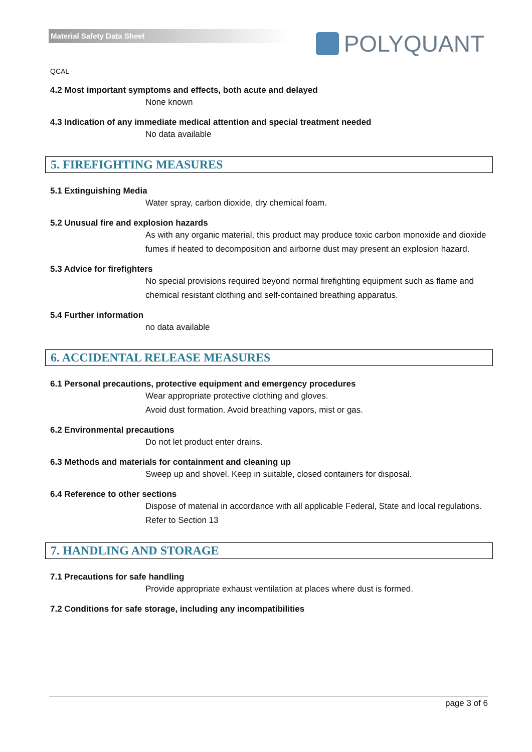Material Safety Data Sheet
POLYQUANT
QCAL
4.2 Most important symptoms and effects, both acute and delayed
None known
4.3 Indication of any immediate medical attention and special treatment needed
No data available
5. FIREFIGHTING MEASURES
5.1 Extinguishing Media
Water spray, carbon dioxide, dry chemical foam.
5.2 Unusual fire and explosion hazards
As with any organic material, this product may produce toxic carbon monoxide and dioxide fumes if heated to decomposition and airborne dust may present an explosion hazard.
5.3 Advice for firefighters
No special provisions required beyond normal firefighting equipment such as flame and chemical resistant clothing and self-contained breathing apparatus.
5.4 Further information
no data available
6. ACCIDENTAL RELEASE MEASURES
6.1 Personal precautions, protective equipment and emergency procedures
Wear appropriate protective clothing and gloves.
Avoid dust formation. Avoid breathing vapors, mist or gas.
6.2 Environmental precautions
Do not let product enter drains.
6.3 Methods and materials for containment and cleaning up
Sweep up and shovel. Keep in suitable, closed containers for disposal.
6.4 Reference to other sections
Dispose of material in accordance with all applicable Federal, State and local regulations.
Refer to Section 13
7. HANDLING AND STORAGE
7.1 Precautions for safe handling
Provide appropriate exhaust ventilation at places where dust is formed.
7.2 Conditions for safe storage, including any incompatibilities
page 3 of 6